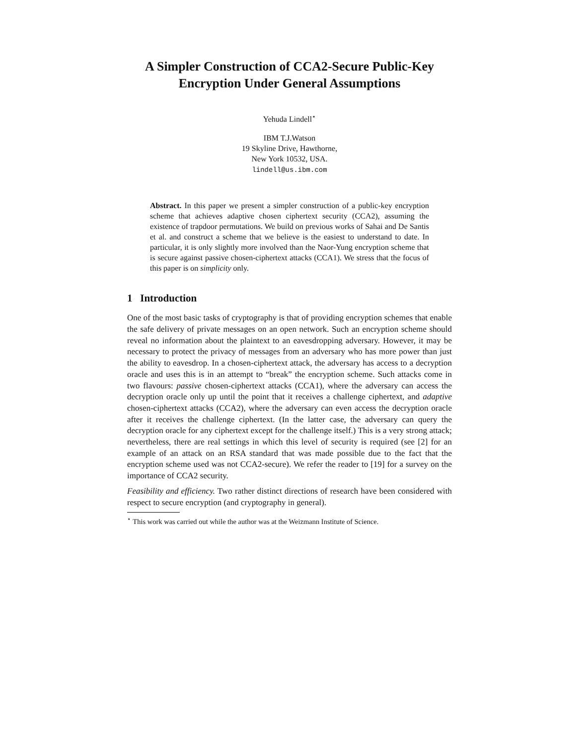A Simpler Construction of CCA2-Secure Public-Key Encryption Under General Assumptions
Yehuda Lindell<sup>⋆</sup>
IBM T.J.Watson
19 Skyline Drive, Hawthorne,
New York 10532, USA.
lindell@us.ibm.com
Abstract. In this paper we present a simpler construction of a public-key encryption scheme that achieves adaptive chosen ciphertext security (CCA2), assuming the existence of trapdoor permutations. We build on previous works of Sahai and De Santis et al. and construct a scheme that we believe is the easiest to understand to date. In particular, it is only slightly more involved than the Naor-Yung encryption scheme that is secure against passive chosen-ciphertext attacks (CCA1). We stress that the focus of this paper is on simplicity only.
1 Introduction
One of the most basic tasks of cryptography is that of providing encryption schemes that enable the safe delivery of private messages on an open network. Such an encryption scheme should reveal no information about the plaintext to an eavesdropping adversary. However, it may be necessary to protect the privacy of messages from an adversary who has more power than just the ability to eavesdrop. In a chosen-ciphertext attack, the adversary has access to a decryption oracle and uses this is in an attempt to “break” the encryption scheme. Such attacks come in two flavours: passive chosen-ciphertext attacks (CCA1), where the adversary can access the decryption oracle only up until the point that it receives a challenge ciphertext, and adaptive chosen-ciphertext attacks (CCA2), where the adversary can even access the decryption oracle after it receives the challenge ciphertext. (In the latter case, the adversary can query the decryption oracle for any ciphertext except for the challenge itself.) This is a very strong attack; nevertheless, there are real settings in which this level of security is required (see [2] for an example of an attack on an RSA standard that was made possible due to the fact that the encryption scheme used was not CCA2-secure). We refer the reader to [19] for a survey on the importance of CCA2 security.
Feasibility and efficiency. Two rather distinct directions of research have been considered with respect to secure encryption (and cryptography in general).
<sup>⋆</sup> This work was carried out while the author was at the Weizmann Institute of Science.